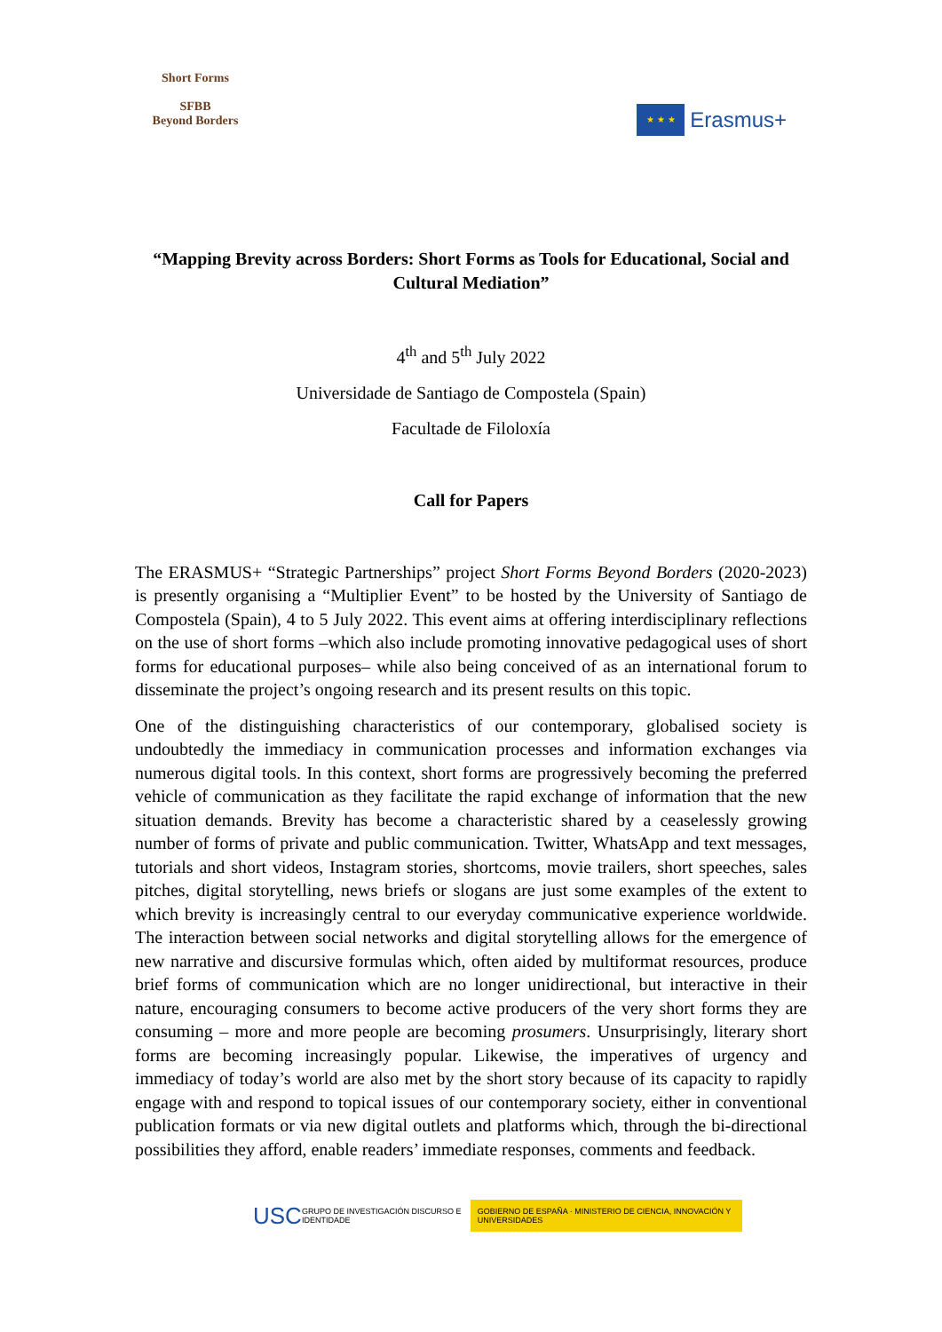Short Forms
SFBB
Beyond Borders
★ ★ ★
Erasmus+
“Mapping Brevity across Borders: Short Forms as Tools for Educational, Social and Cultural Mediation”
4<sup>th</sup> and 5<sup>th</sup> July 2022
Universidade de Santiago de Compostela (Spain)
Facultade de Filoloxía
Call for Papers
The ERASMUS+ “Strategic Partnerships” project Short Forms Beyond Borders (2020-2023) is presently organising a “Multiplier Event” to be hosted by the University of Santiago de Compostela (Spain), 4 to 5 July 2022. This event aims at offering interdisciplinary reflections on the use of short forms –which also include promoting innovative pedagogical uses of short forms for educational purposes– while also being conceived of as an international forum to disseminate the project’s ongoing research and its present results on this topic.
One of the distinguishing characteristics of our contemporary, globalised society is undoubtedly the immediacy in communication processes and information exchanges via numerous digital tools. In this context, short forms are progressively becoming the preferred vehicle of communication as they facilitate the rapid exchange of information that the new situation demands. Brevity has become a characteristic shared by a ceaselessly growing number of forms of private and public communication. Twitter, WhatsApp and text messages, tutorials and short videos, Instagram stories, shortcoms, movie trailers, short speeches, sales pitches, digital storytelling, news briefs or slogans are just some examples of the extent to which brevity is increasingly central to our everyday communicative experience worldwide. The interaction between social networks and digital storytelling allows for the emergence of new narrative and discursive formulas which, often aided by multiformat resources, produce brief forms of communication which are no longer unidirectional, but interactive in their nature, encouraging consumers to become active producers of the very short forms they are consuming – more and more people are becoming prosumers. Unsurprisingly, literary short forms are becoming increasingly popular. Likewise, the imperatives of urgency and immediacy of today’s world are also met by the short story because of its capacity to rapidly engage with and respond to topical issues of our contemporary society, either in conventional publication formats or via new digital outlets and platforms which, through the bi-directional possibilities they afford, enable readers’ immediate responses, comments and feedback.
USC GRUPO DE INVESTIGACIÓN DISCURSO E IDENTIDADE GOBIERNO DE ESPAÑA · MINISTERIO DE CIENCIA, INNOVACIÓN Y UNIVERSIDADES